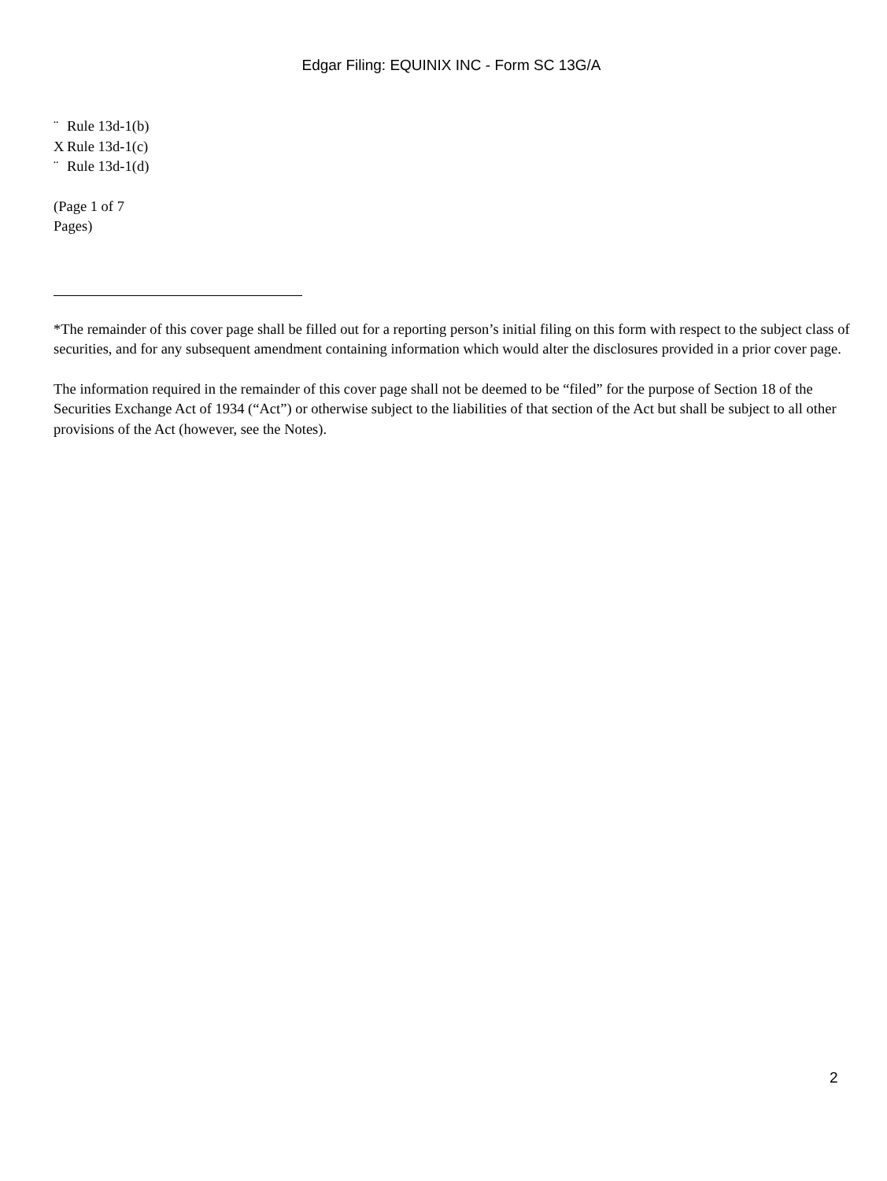Edgar Filing: EQUINIX INC - Form SC 13G/A
¨ Rule 13d-1(b)
X Rule 13d-1(c)
¨ Rule 13d-1(d)
(Page 1 of 7
Pages)
*The remainder of this cover page shall be filled out for a reporting person’s initial filing on this form with respect to the subject class of securities, and for any subsequent amendment containing information which would alter the disclosures provided in a prior cover page.
The information required in the remainder of this cover page shall not be deemed to be “filed” for the purpose of Section 18 of the Securities Exchange Act of 1934 (“Act”) or otherwise subject to the liabilities of that section of the Act but shall be subject to all other provisions of the Act (however, see the Notes).
2